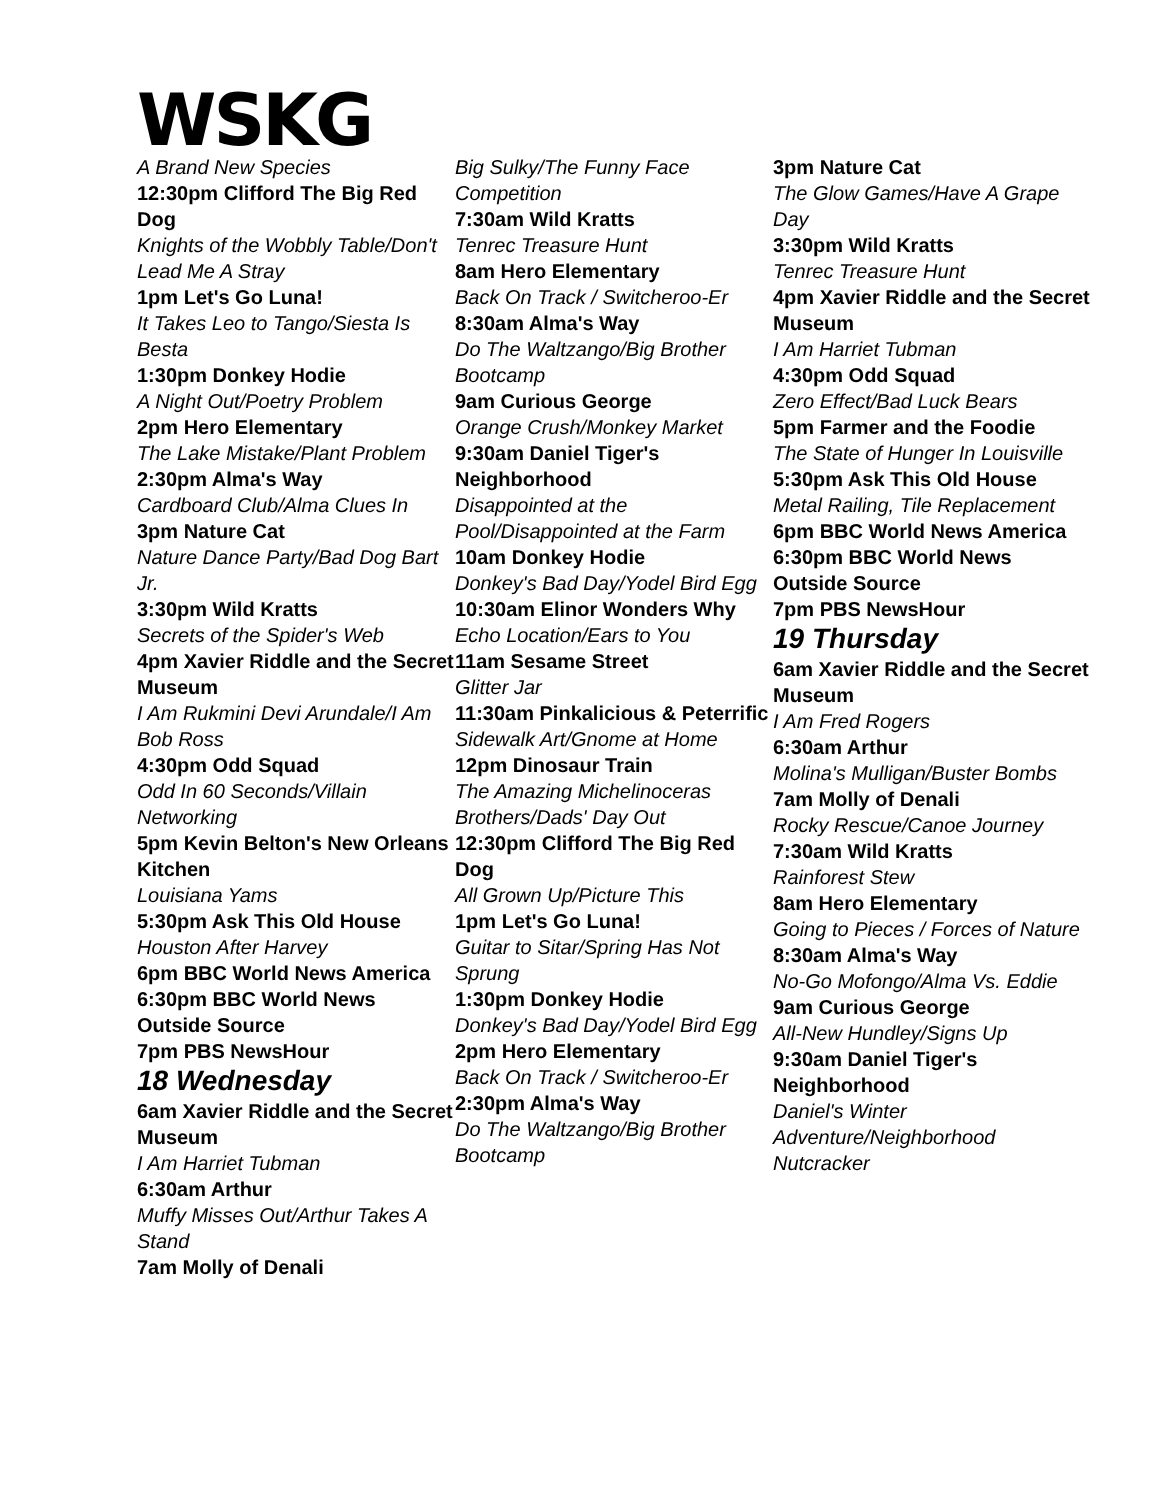WSKG
A Brand New Species
12:30pm Clifford The Big Red Dog
Knights of the Wobbly Table/Don't Lead Me A Stray
1pm Let's Go Luna!
It Takes Leo to Tango/Siesta Is Besta
1:30pm Donkey Hodie
A Night Out/Poetry Problem
2pm Hero Elementary
The Lake Mistake/Plant Problem
2:30pm Alma's Way
Cardboard Club/Alma Clues In
3pm Nature Cat
Nature Dance Party/Bad Dog Bart Jr.
3:30pm Wild Kratts
Secrets of the Spider's Web
4pm Xavier Riddle and the Secret Museum
I Am Rukmini Devi Arundale/I Am Bob Ross
4:30pm Odd Squad
Odd In 60 Seconds/Villain Networking
5pm Kevin Belton's New Orleans Kitchen
Louisiana Yams
5:30pm Ask This Old House
Houston After Harvey
6pm BBC World News America
6:30pm BBC World News Outside Source
7pm PBS NewsHour
18 Wednesday
6am Xavier Riddle and the Secret Museum
I Am Harriet Tubman
6:30am Arthur
Muffy Misses Out/Arthur Takes A Stand
7am Molly of Denali
Big Sulky/The Funny Face Competition
7:30am Wild Kratts
Tenrec Treasure Hunt
8am Hero Elementary
Back On Track / Switcheroo-Er
8:30am Alma's Way
Do The Waltzango/Big Brother Bootcamp
9am Curious George
Orange Crush/Monkey Market
9:30am Daniel Tiger's Neighborhood
Disappointed at the Pool/Disappointed at the Farm
10am Donkey Hodie
Donkey's Bad Day/Yodel Bird Egg
10:30am Elinor Wonders Why
Echo Location/Ears to You
11am Sesame Street
Glitter Jar
11:30am Pinkalicious & Peterrific
Sidewalk Art/Gnome at Home
12pm Dinosaur Train
The Amazing Michelinoceras Brothers/Dads' Day Out
12:30pm Clifford The Big Red Dog
All Grown Up/Picture This
1pm Let's Go Luna!
Guitar to Sitar/Spring Has Not Sprung
1:30pm Donkey Hodie
Donkey's Bad Day/Yodel Bird Egg
2pm Hero Elementary
Back On Track / Switcheroo-Er
2:30pm Alma's Way
Do The Waltzango/Big Brother Bootcamp
3pm Nature Cat
The Glow Games/Have A Grape Day
3:30pm Wild Kratts
Tenrec Treasure Hunt
4pm Xavier Riddle and the Secret Museum
I Am Harriet Tubman
4:30pm Odd Squad
Zero Effect/Bad Luck Bears
5pm Farmer and the Foodie
The State of Hunger In Louisville
5:30pm Ask This Old House
Metal Railing, Tile Replacement
6pm BBC World News America
6:30pm BBC World News Outside Source
7pm PBS NewsHour
19 Thursday
6am Xavier Riddle and the Secret Museum
I Am Fred Rogers
6:30am Arthur
Molina's Mulligan/Buster Bombs
7am Molly of Denali
Rocky Rescue/Canoe Journey
7:30am Wild Kratts
Rainforest Stew
8am Hero Elementary
Going to Pieces / Forces of Nature
8:30am Alma's Way
No-Go Mofongo/Alma Vs. Eddie
9am Curious George
All-New Hundley/Signs Up
9:30am Daniel Tiger's Neighborhood
Daniel's Winter Adventure/Neighborhood Nutcracker